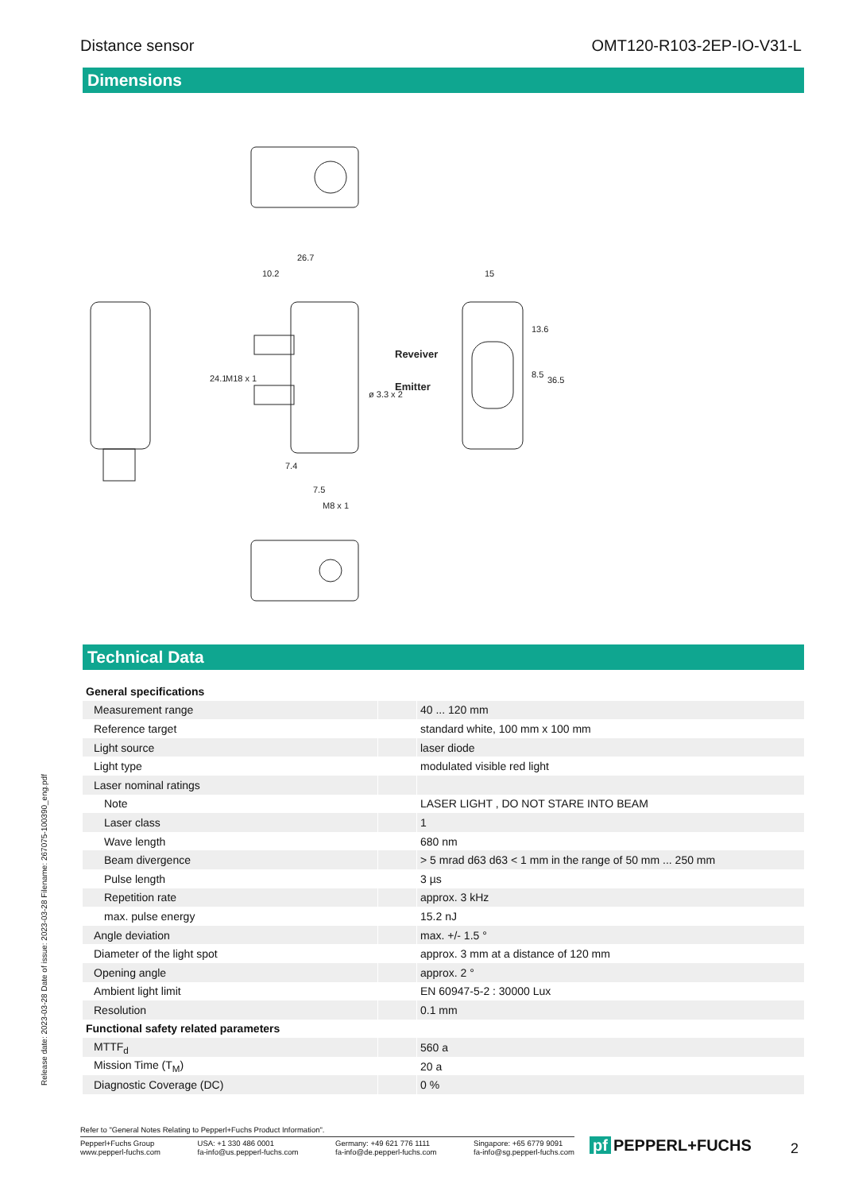Distance sensor OMT120-R103-2EP-IO-V31-L
Dimensions
26.7
10.2
15
Reveiver
Emitter
7.5
M8 x 1
24.1
M18 x 1
ø 3.3 x 2
13.6
8.5
36.5
7.4
Technical Data
| General specifications | | |
| Measurement range | | 40 ... 120 mm |
| Reference target | | standard white, 100 mm x 100 mm |
| Light source | | laser diode |
| Light type | | modulated visible red light |
| Laser nominal ratings | | |
| Note | | LASER LIGHT , DO NOT STARE INTO BEAM |
| Laser class | | 1 |
| Wave length | | 680 nm |
| Beam divergence | | > 5 mrad d63 d63 < 1 mm in the range of 50 mm ... 250 mm |
| Pulse length | | 3 µs |
| Repetition rate | | approx. 3 kHz |
| max. pulse energy | | 15.2 nJ |
| Angle deviation | | max. +/- 1.5 ° |
| Diameter of the light spot | | approx. 3 mm at a distance of 120 mm |
| Opening angle | | approx. 2 ° |
| Ambient light limit | | EN 60947-5-2 : 30000 Lux |
| Resolution | | 0.1 mm |
| Functional safety related parameters | | |
| MTTF<sub>d</sub> | | 560 a |
| Mission Time (T<sub>M</sub>) | | 20 a |
| Diagnostic Coverage (DC) | | 0 % |
Release date: 2023-03-28 Date of issue: 2023-03-28 Filename: 267075-100390_eng.pdf
Refer to "General Notes Relating to Pepperl+Fuchs Product Information".
Pepperl+Fuchs Group
www.pepperl-fuchs.com USA: +1 330 486 0001
fa-info@us.pepperl-fuchs.com Germany: +49 621 776 1111
fa-info@de.pepperl-fuchs.com Singapore: +65 6779 9091
fa-info@sg.pepperl-fuchs.com
pf PEPPERL+FUCHS 2